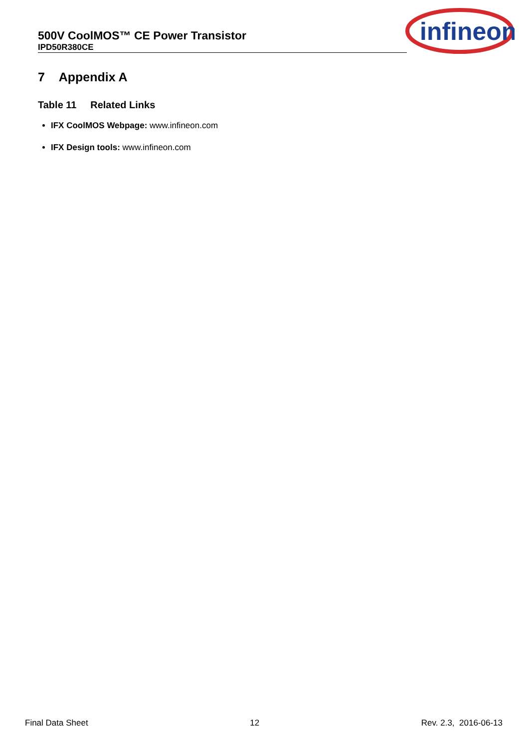500V CoolMOS™ CE Power Transistor
IPD50R380CE
infineon
7 Appendix A
Table 11 Related Links
IFX CoolMOS Webpage: www.infineon.com
IFX Design tools: www.infineon.com
Final Data Sheet 12 Rev. 2.3, 2016-06-13